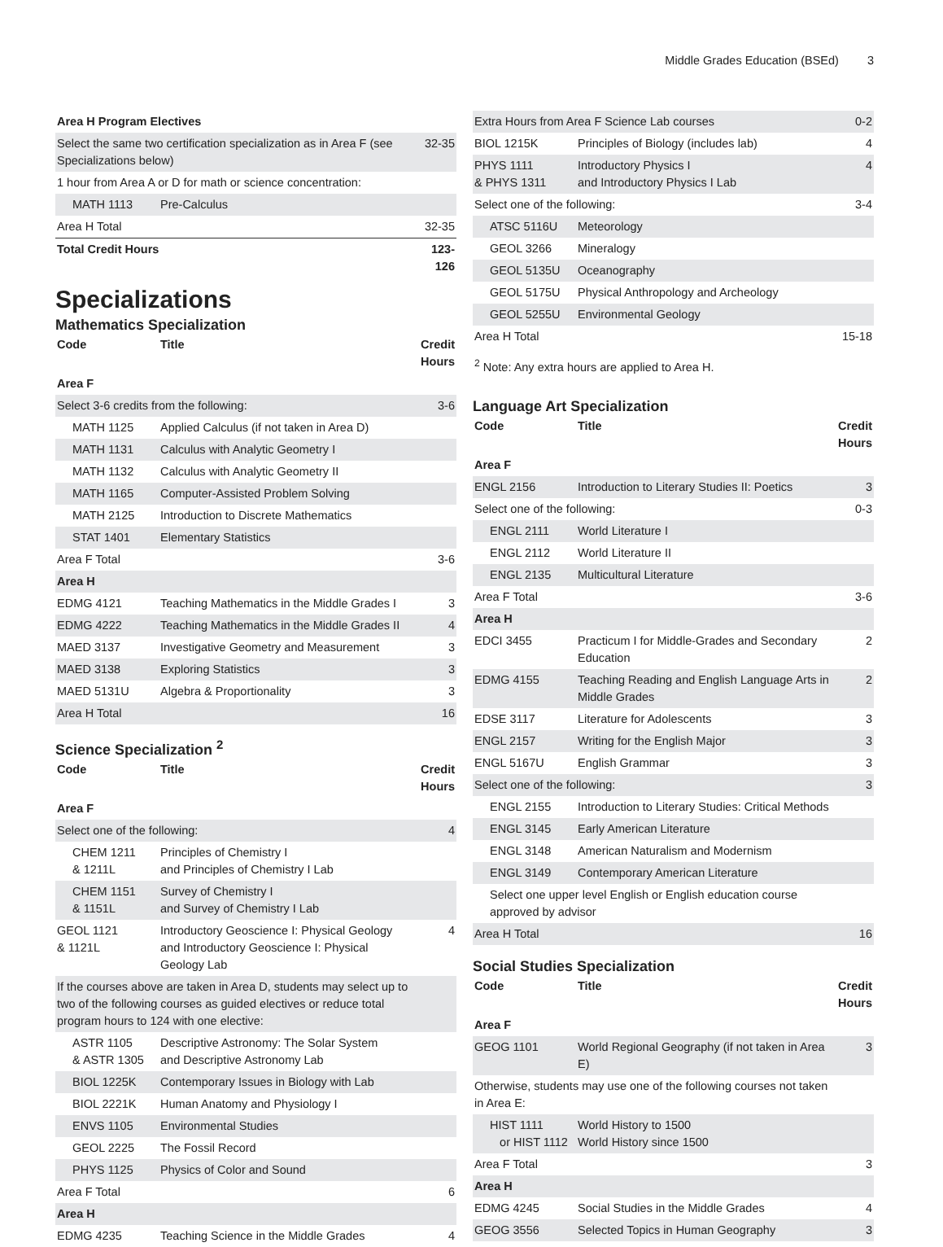Middle Grades Education (BSEd) 3
| Area H Program Electives | | |
| Select the same two certification specialization as in Area F (see Specializations below) | | 32-35 |
| 1 hour from Area A or D for math or science concentration: | | |
| MATH 1113 | Pre-Calculus | |
| Area H Total | | 32-35 |
| Total Credit Hours | | 123-126 |
Specializations
Mathematics Specialization
| Code | Title | Credit Hours |
| --- | --- | --- |
| Area F | | |
| Select 3-6 credits from the following: | | 3-6 |
| MATH 1125 | Applied Calculus (if not taken in Area D) | |
| MATH 1131 | Calculus with Analytic Geometry I | |
| MATH 1132 | Calculus with Analytic Geometry II | |
| MATH 1165 | Computer-Assisted Problem Solving | |
| MATH 2125 | Introduction to Discrete Mathematics | |
| STAT 1401 | Elementary Statistics | |
| Area F Total | | 3-6 |
| Area H | | |
| EDMG 4121 | Teaching Mathematics in the Middle Grades I | 3 |
| EDMG 4222 | Teaching Mathematics in the Middle Grades II | 4 |
| MAED 3137 | Investigative Geometry and Measurement | 3 |
| MAED 3138 | Exploring Statistics | 3 |
| MAED 5131U | Algebra & Proportionality | 3 |
| Area H Total | | 16 |
Science Specialization <sup>2</sup>
| Code | Title | Credit Hours |
| --- | --- | --- |
| Area F | | |
| Select one of the following: | | 4 |
| CHEM 1211 & 1211L | Principles of Chemistry I and Principles of Chemistry I Lab | |
| CHEM 1151 & 1151L | Survey of Chemistry I and Survey of Chemistry I Lab | |
| GEOL 1121 & 1121L | Introductory Geoscience I: Physical Geology and Introductory Geoscience I: Physical Geology Lab | 4 |
| If the courses above are taken in Area D, students may select up to two of the following courses as guided electives or reduce total program hours to 124 with one elective: | | |
| ASTR 1105 & ASTR 1305 | Descriptive Astronomy: The Solar System and Descriptive Astronomy Lab | |
| BIOL 1225K | Contemporary Issues in Biology with Lab | |
| BIOL 2221K | Human Anatomy and Physiology I | |
| ENVS 1105 | Environmental Studies | |
| GEOL 2225 | The Fossil Record | |
| PHYS 1125 | Physics of Color and Sound | |
| Area F Total | | 6 |
| Area H | | |
| EDMG 4235 | Teaching Science in the Middle Grades | 4 |
| Extra Hours from Area F Science Lab courses | | 0-2 |
| BIOL 1215K | Principles of Biology (includes lab) | 4 |
| PHYS 1111 & PHYS 1311 | Introductory Physics I and Introductory Physics I Lab | 4 |
| Select one of the following: | | 3-4 |
| ATSC 5116U | Meteorology | |
| GEOL 3266 | Mineralogy | |
| GEOL 5135U | Oceanography | |
| GEOL 5175U | Physical Anthropology and Archeology | |
| GEOL 5255U | Environmental Geology | |
| Area H Total | | 15-18 |
<sup>2</sup> Note: Any extra hours are applied to Area H.
Language Art Specialization
| Code | Title | Credit Hours |
| --- | --- | --- |
| Area F | | |
| ENGL 2156 | Introduction to Literary Studies II: Poetics | 3 |
| Select one of the following: | | 0-3 |
| ENGL 2111 | World Literature I | |
| ENGL 2112 | World Literature II | |
| ENGL 2135 | Multicultural Literature | |
| Area F Total | | 3-6 |
| Area H | | |
| EDCI 3455 | Practicum I for Middle-Grades and Secondary Education | 2 |
| EDMG 4155 | Teaching Reading and English Language Arts in Middle Grades | 2 |
| EDSE 3117 | Literature for Adolescents | 3 |
| ENGL 2157 | Writing for the English Major | 3 |
| ENGL 5167U | English Grammar | 3 |
| Select one of the following: | | 3 |
| ENGL 2155 | Introduction to Literary Studies: Critical Methods | |
| ENGL 3145 | Early American Literature | |
| ENGL 3148 | American Naturalism and Modernism | |
| ENGL 3149 | Contemporary American Literature | |
| Select one upper level English or English education course approved by advisor | | |
| Area H Total | | 16 |
Social Studies Specialization
| Code | Title | Credit Hours |
| --- | --- | --- |
| Area F | | |
| GEOG 1101 | World Regional Geography (if not taken in Area E) | 3 |
| Otherwise, students may use one of the following courses not taken in Area E: | | |
| HIST 1111 or HIST 1112 | World History to 1500 World History since 1500 | |
| Area F Total | | 3 |
| Area H | | |
| EDMG 4245 | Social Studies in the Middle Grades | 4 |
| GEOG 3556 | Selected Topics in Human Geography | 3 |